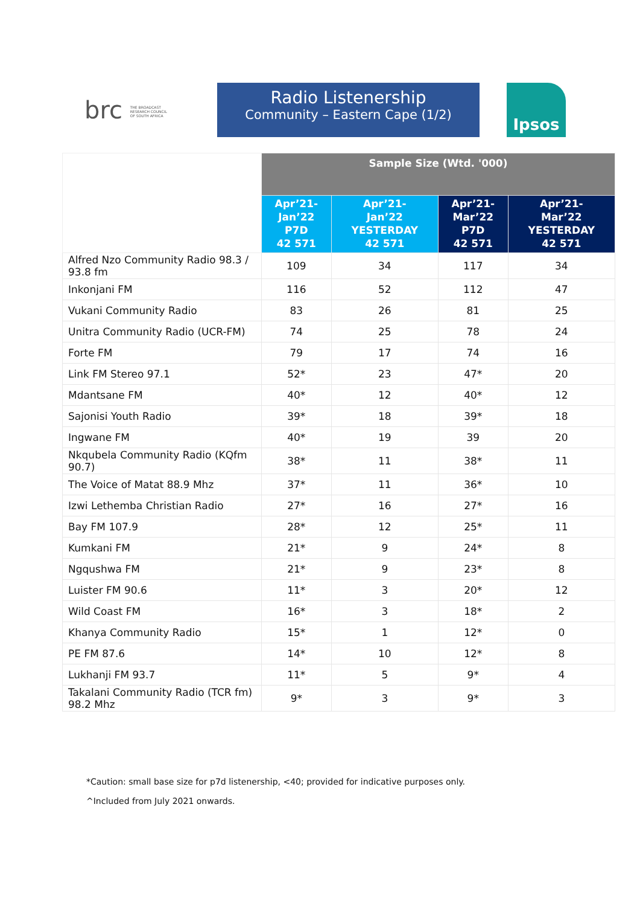brc THE BROADCAST RESEARCH COUNCIL OF SOUTH AFRICA
Radio Listenership
Community – Eastern Cape (1/2)
Ipsos
| | Sample Size (Wtd. '000) | | | |
| --- | --- | --- | --- | --- |
| | Apr’21- Jan’22 P7D 42 571 | Apr’21- Jan’22 YESTERDAY 42 571 | Apr’21- Mar’22 P7D 42 571 | Apr’21- Mar’22 YESTERDAY 42 571 |
| Alfred Nzo Community Radio 98.3 / 93.8 fm | 109 | 34 | 117 | 34 |
| Inkonjani FM | 116 | 52 | 112 | 47 |
| Vukani Community Radio | 83 | 26 | 81 | 25 |
| Unitra Community Radio (UCR-FM) | 74 | 25 | 78 | 24 |
| Forte FM | 79 | 17 | 74 | 16 |
| Link FM Stereo 97.1 | 52* | 23 | 47* | 20 |
| Mdantsane FM | 40* | 12 | 40* | 12 |
| Sajonisi Youth Radio | 39* | 18 | 39* | 18 |
| Ingwane FM | 40* | 19 | 39 | 20 |
| Nkqubela Community Radio (KQfm 90.7) | 38* | 11 | 38* | 11 |
| The Voice of Matat 88.9 Mhz | 37* | 11 | 36* | 10 |
| Izwi Lethemba Christian Radio | 27* | 16 | 27* | 16 |
| Bay FM 107.9 | 28* | 12 | 25* | 11 |
| Kumkani FM | 21* | 9 | 24* | 8 |
| Ngqushwa FM | 21* | 9 | 23* | 8 |
| Luister FM 90.6 | 11* | 3 | 20* | 12 |
| Wild Coast FM | 16* | 3 | 18* | 2 |
| Khanya Community Radio | 15* | 1 | 12* | 0 |
| PE FM 87.6 | 14* | 10 | 12* | 8 |
| Lukhanji FM 93.7 | 11* | 5 | 9* | 4 |
| Takalani Community Radio (TCR fm) 98.2 Mhz | 9* | 3 | 9* | 3 |
*Caution: small base size for p7d listenership, <40; provided for indicative purposes only.
^Included from July 2021 onwards.